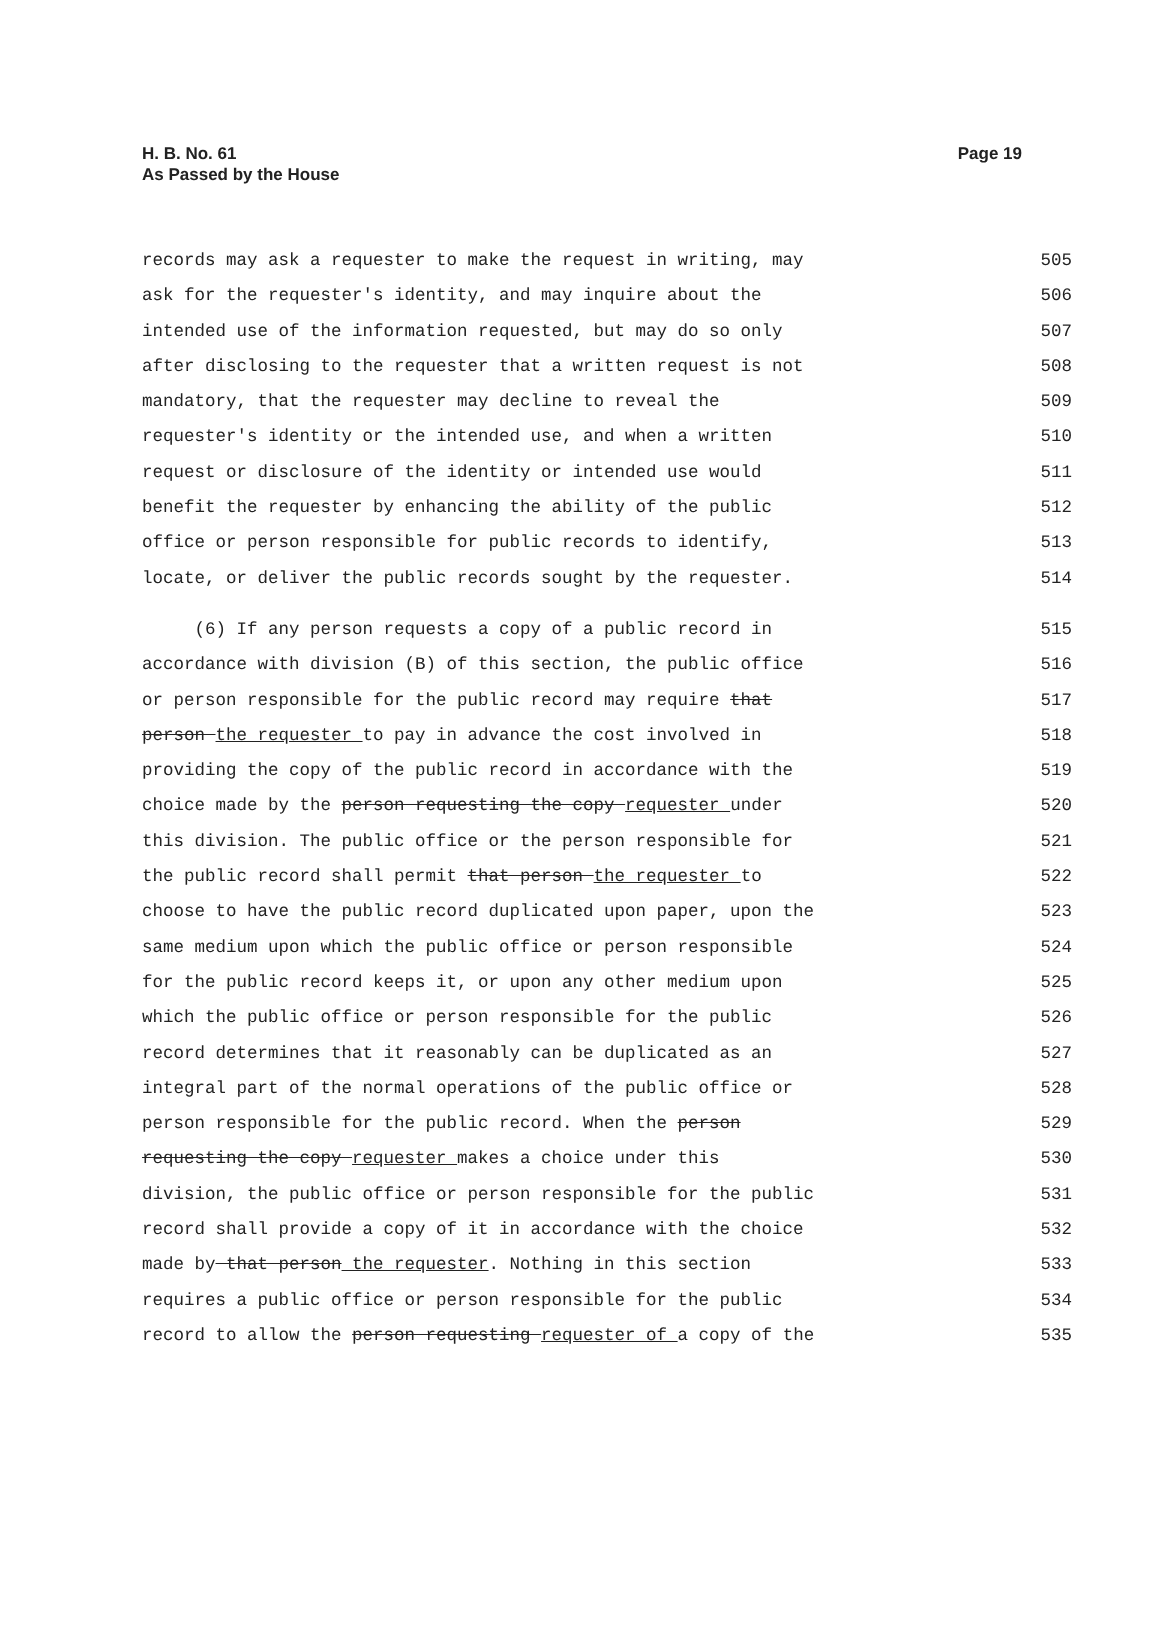H. B. No. 61
As Passed by the House
Page 19
records may ask a requester to make the request in writing, may 505
ask for the requester's identity, and may inquire about the 506
intended use of the information requested, but may do so only 507
after disclosing to the requester that a written request is not 508
mandatory, that the requester may decline to reveal the 509
requester's identity or the intended use, and when a written 510
request or disclosure of the identity or intended use would 511
benefit the requester by enhancing the ability of the public 512
office or person responsible for public records to identify, 513
locate, or deliver the public records sought by the requester. 514
(6) If any person requests a copy of a public record in 515
accordance with division (B) of this section, the public office 516
or person responsible for the public record may require that 517
person the requester to pay in advance the cost involved in 518
providing the copy of the public record in accordance with the 519
choice made by the person requesting the copy requester under 520
this division. The public office or the person responsible for 521
the public record shall permit that person the requester to 522
choose to have the public record duplicated upon paper, upon the 523
same medium upon which the public office or person responsible 524
for the public record keeps it, or upon any other medium upon 525
which the public office or person responsible for the public 526
record determines that it reasonably can be duplicated as an 527
integral part of the normal operations of the public office or 528
person responsible for the public record. When the person 529
requesting the copy requester makes a choice under this 530
division, the public office or person responsible for the public 531
record shall provide a copy of it in accordance with the choice 532
made by that person the requester. Nothing in this section 533
requires a public office or person responsible for the public 534
record to allow the person requesting requester of a copy of the 535